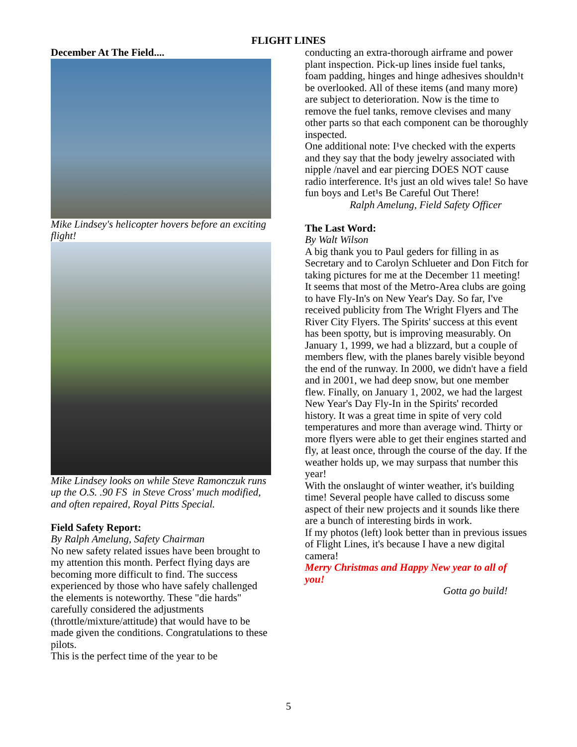FLIGHT LINES
December At The Field....
Mike Lindsey's helicopter hovers before an exciting flight!
Mike Lindsey looks on while Steve Ramonczuk runs up the O.S. .90 FS in Steve Cross' much modified, and often repaired, Royal Pitts Special.
Field Safety Report:
By Ralph Amelung, Safety Chairman
No new safety related issues have been brought to my attention this month. Perfect flying days are becoming more difficult to find. The success experienced by those who have safely challenged the elements is noteworthy. These "die hards" carefully considered the adjustments (throttle/mixture/attitude) that would have to be made given the conditions. Congratulations to these pilots.
This is the perfect time of the year to be
conducting an extra-thorough airframe and power plant inspection. Pick-up lines inside fuel tanks, foam padding, hinges and hinge adhesives shouldn¹t be overlooked. All of these items (and many more) are subject to deterioration. Now is the time to remove the fuel tanks, remove clevises and many other parts so that each component can be thoroughly inspected.
One additional note: I¹ve checked with the experts and they say that the body jewelry associated with nipple /navel and ear piercing DOES NOT cause radio interference. It¹s just an old wives tale! So have fun boys and Let¹s Be Careful Out There!
Ralph Amelung, Field Safety Officer
The Last Word:
By Walt Wilson
A big thank you to Paul geders for filling in as Secretary and to Carolyn Schlueter and Don Fitch for taking pictures for me at the December 11 meeting!
It seems that most of the Metro-Area clubs are going to have Fly-In's on New Year's Day. So far, I've received publicity from The Wright Flyers and The River City Flyers. The Spirits' success at this event has been spotty, but is improving measurably. On January 1, 1999, we had a blizzard, but a couple of members flew, with the planes barely visible beyond the end of the runway. In 2000, we didn't have a field and in 2001, we had deep snow, but one member flew. Finally, on January 1, 2002, we had the largest New Year's Day Fly-In in the Spirits' recorded history. It was a great time in spite of very cold temperatures and more than average wind. Thirty or more flyers were able to get their engines started and fly, at least once, through the course of the day. If the weather holds up, we may surpass that number this year!
With the onslaught of winter weather, it's building time! Several people have called to discuss some aspect of their new projects and it sounds like there are a bunch of interesting birds in work.
If my photos (left) look better than in previous issues of Flight Lines, it's because I have a new digital camera!
Merry Christmas and Happy New year to all of you!
Gotta go build!
5